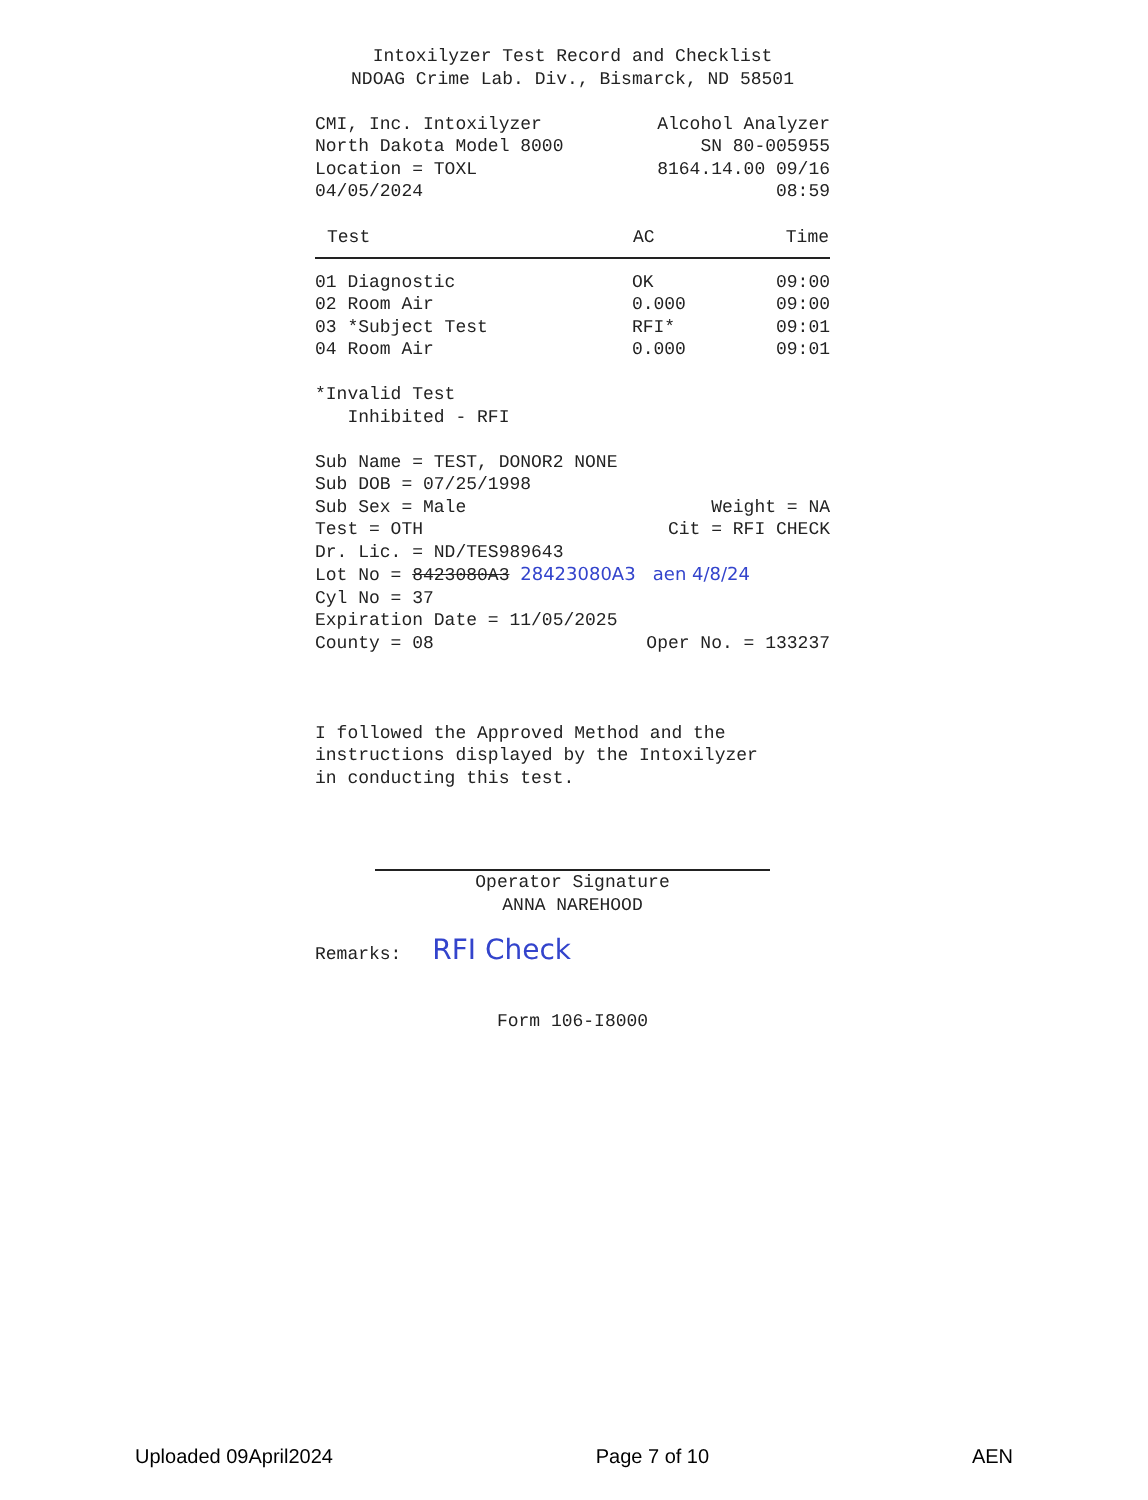Intoxilyzer Test Record and Checklist
NDOAG Crime Lab. Div., Bismarck, ND 58501
CMI, Inc. Intoxilyzer Alcohol Analyzer
North Dakota Model 8000 SN 80-005955
Location = TOXL 8164.14.00 09/16
04/05/2024 08:59
| Test | AC | Time |
| --- | --- | --- |
| 01 Diagnostic | OK | 09:00 |
| 02 Room Air | 0.000 | 09:00 |
| 03 *Subject Test | RFI* | 09:01 |
| 04 Room Air | 0.000 | 09:01 |
*Invalid Test
Inhibited - RFI
Sub Name = TEST, DONOR2 NONE
Sub DOB = 07/25/1998
Sub Sex = Male Weight = NA
Test = OTH Cit = RFI CHECK
Dr. Lic. = ND/TES989643
Lot No = 8423080A3 28423080A3 aen 4/8/24
Cyl No = 37
Expiration Date = 11/05/2025
County = 08 Oper No. = 133237
I followed the Approved Method and the
instructions displayed by the Intoxilyzer
in conducting this test.
Operator Signature
ANNA NAREHOOD
Remarks: RFI Check
Form 106-I8000
Uploaded 09April2024 Page 7 of 10 AEN